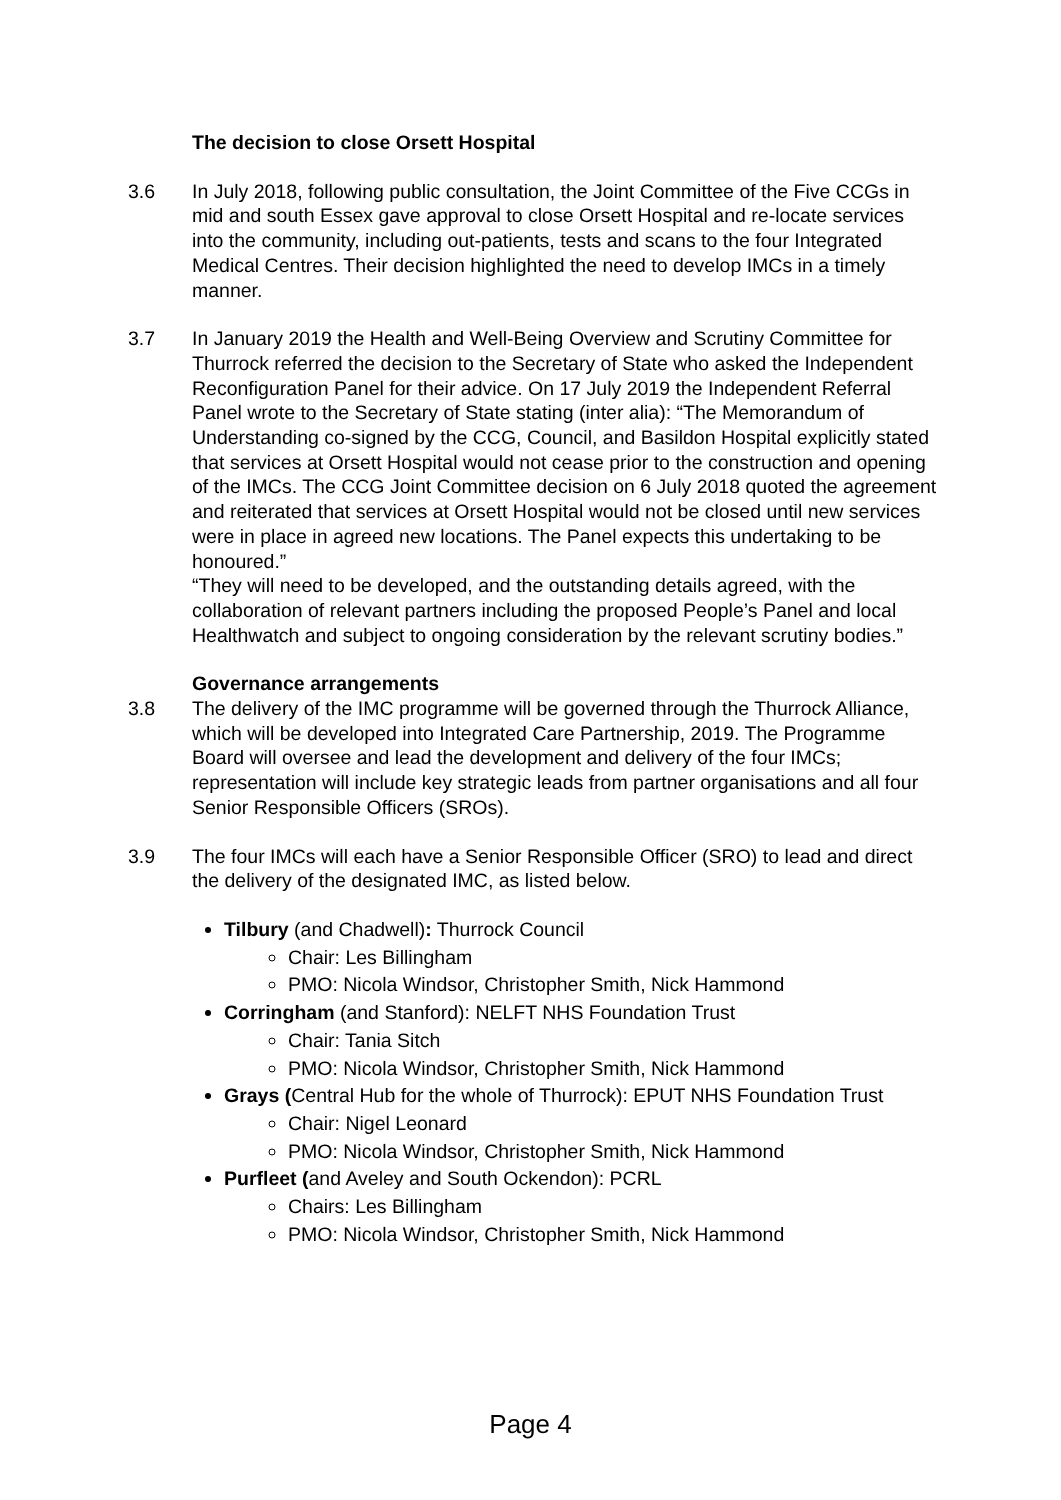The decision to close Orsett Hospital
3.6 In July 2018, following public consultation, the Joint Committee of the Five CCGs in mid and south Essex gave approval to close Orsett Hospital and re-locate services into the community, including out-patients, tests and scans to the four Integrated Medical Centres. Their decision highlighted the need to develop IMCs in a timely manner.
3.7 In January 2019 the Health and Well-Being Overview and Scrutiny Committee for Thurrock referred the decision to the Secretary of State who asked the Independent Reconfiguration Panel for their advice. On 17 July 2019 the Independent Referral Panel wrote to the Secretary of State stating (inter alia): “The Memorandum of Understanding co-signed by the CCG, Council, and Basildon Hospital explicitly stated that services at Orsett Hospital would not cease prior to the construction and opening of the IMCs. The CCG Joint Committee decision on 6 July 2018 quoted the agreement and reiterated that services at Orsett Hospital would not be closed until new services were in place in agreed new locations. The Panel expects this undertaking to be honoured.”
“They will need to be developed, and the outstanding details agreed, with the collaboration of relevant partners including the proposed People’s Panel and local Healthwatch and subject to ongoing consideration by the relevant scrutiny bodies.”
Governance arrangements
3.8 The delivery of the IMC programme will be governed through the Thurrock Alliance, which will be developed into Integrated Care Partnership, 2019. The Programme Board will oversee and lead the development and delivery of the four IMCs; representation will include key strategic leads from partner organisations and all four Senior Responsible Officers (SROs).
3.9 The four IMCs will each have a Senior Responsible Officer (SRO) to lead and direct the delivery of the designated IMC, as listed below.
Tilbury (and Chadwell): Thurrock Council
Chair: Les Billingham
PMO: Nicola Windsor, Christopher Smith, Nick Hammond
Corringham (and Stanford): NELFT NHS Foundation Trust
Chair: Tania Sitch
PMO: Nicola Windsor, Christopher Smith, Nick Hammond
Grays (Central Hub for the whole of Thurrock): EPUT NHS Foundation Trust
Chair: Nigel Leonard
PMO: Nicola Windsor, Christopher Smith, Nick Hammond
Purfleet (and Aveley and South Ockendon): PCRL
Chairs: Les Billingham
PMO: Nicola Windsor, Christopher Smith, Nick Hammond
Page 4